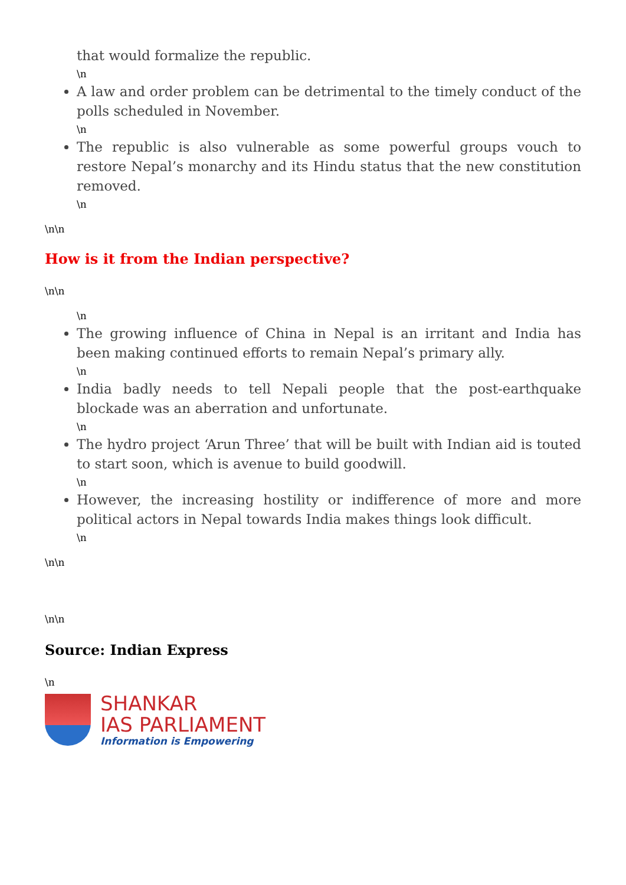that would formalize the republic.
\n
A law and order problem can be detrimental to the timely conduct of the polls scheduled in November.
\n
The republic is also vulnerable as some powerful groups vouch to restore Nepal’s monarchy and its Hindu status that the new constitution removed.
\n
\n\n
How is it from the Indian perspective?
\n\n
\n
The growing influence of China in Nepal is an irritant and India has been making continued efforts to remain Nepal’s primary ally.
\n
India badly needs to tell Nepali people that the post-earthquake blockade was an aberration and unfortunate.
\n
The hydro project ‘Arun Three’ that will be built with Indian aid is touted to start soon, which is avenue to build goodwill.
\n
However, the increasing hostility or indifference of more and more political actors in Nepal towards India makes things look difficult.
\n
\n\n
\n\n
Source: Indian Express
\n
SHANKAR
IAS PARLIAMENT
Information is Empowering